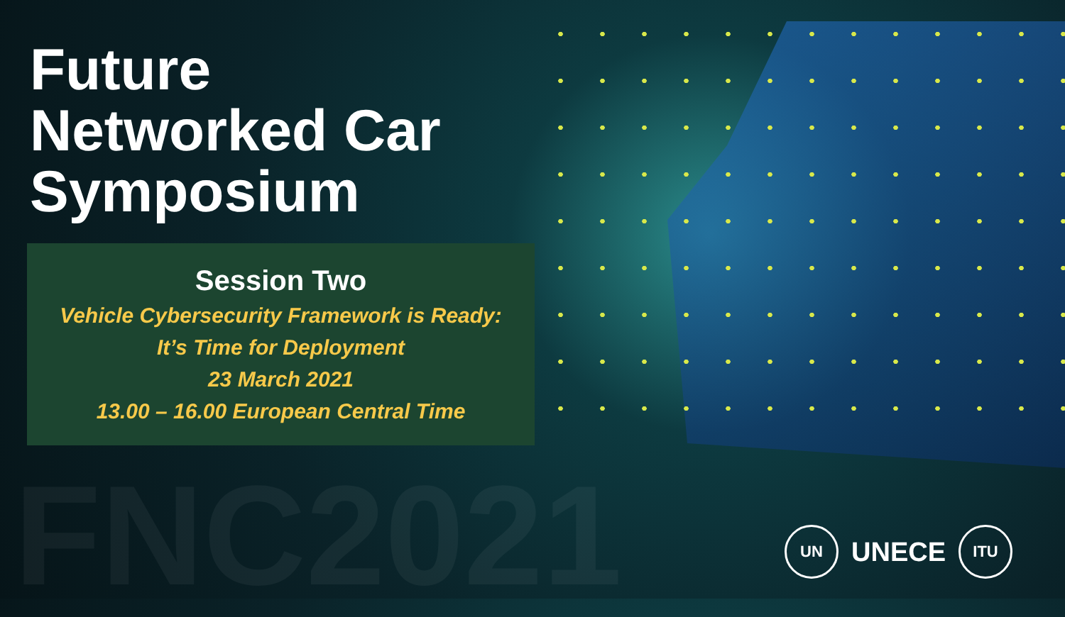FNC2021
Future
Networked Car
Symposium
Session Two
Vehicle Cybersecurity Framework is Ready:
It’s Time for Deployment
23 March 2021
13.00 – 16.00 European Central Time
UN
UNECE
ITU